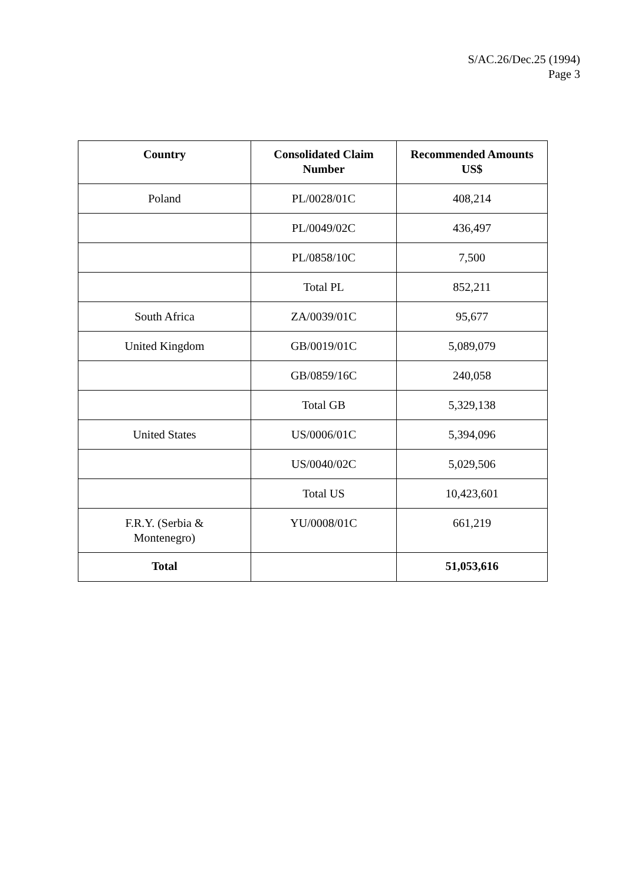S/AC.26/Dec.25 (1994)
Page 3
| Country | Consolidated Claim Number | Recommended Amounts US$ |
| --- | --- | --- |
| Poland | PL/0028/01C | 408,214 |
| | PL/0049/02C | 436,497 |
| | PL/0858/10C | 7,500 |
| | Total PL | 852,211 |
| South Africa | ZA/0039/01C | 95,677 |
| United Kingdom | GB/0019/01C | 5,089,079 |
| | GB/0859/16C | 240,058 |
| | Total GB | 5,329,138 |
| United States | US/0006/01C | 5,394,096 |
| | US/0040/02C | 5,029,506 |
| | Total US | 10,423,601 |
| F.R.Y. (Serbia & Montenegro) | YU/0008/01C | 661,219 |
| Total | | 51,053,616 |